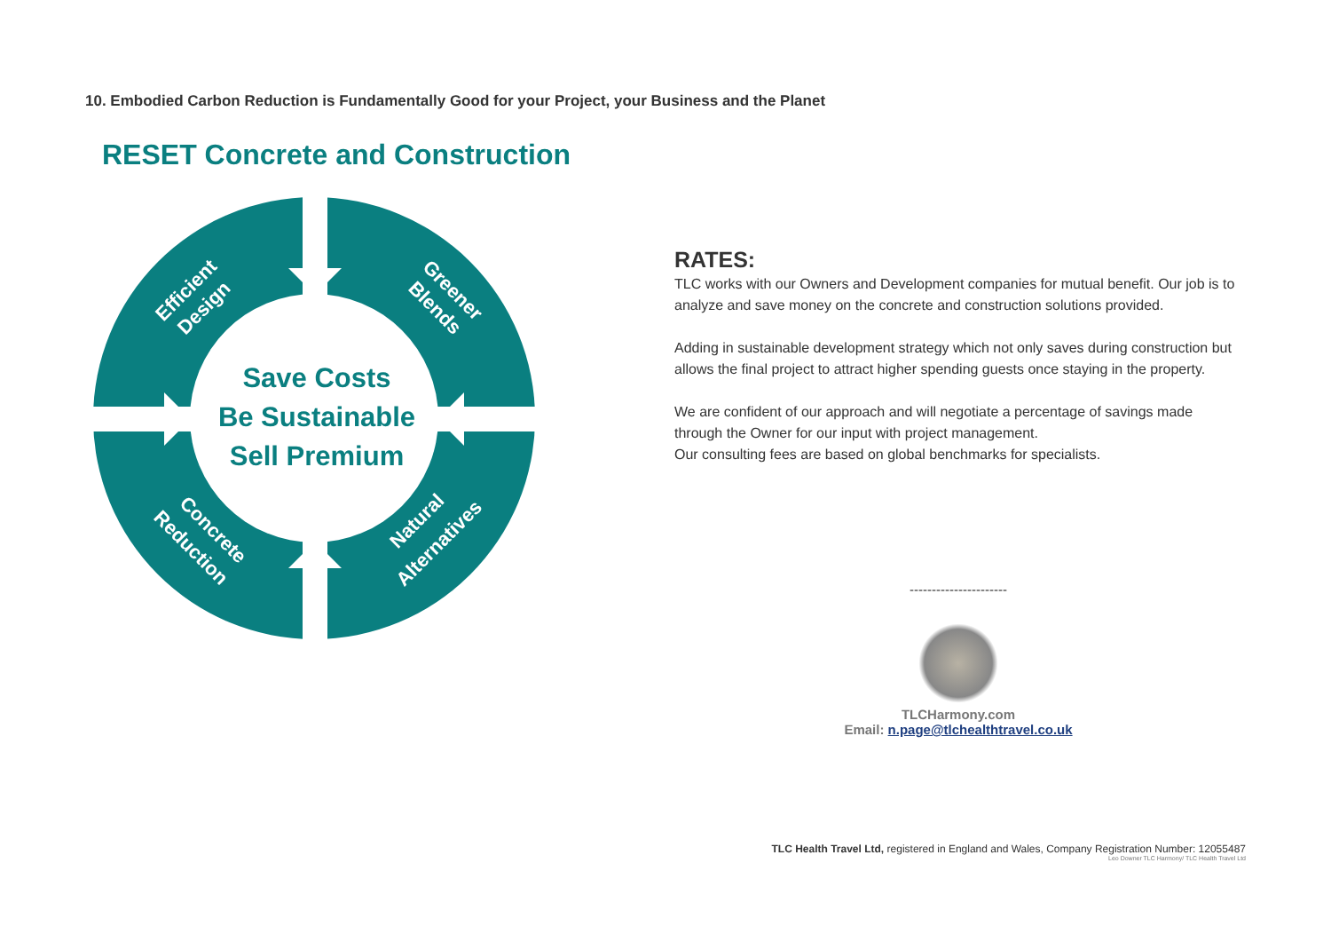10. Embodied Carbon Reduction is Fundamentally Good for your Project, your Business and the Planet
RESET Concrete and Construction
Save Costs
Be Sustainable
Sell Premium
Efficient
Design
Greener
Blends
Concrete
Reduction
Natural
Alternatives
RATES:
TLC works with our Owners and Development companies for mutual benefit. Our job is to analyze and save money on the concrete and construction solutions provided.
Adding in sustainable development strategy which not only saves during construction but allows the final project to attract higher spending guests once staying in the property.
We are confident of our approach and will negotiate a percentage of savings made through the Owner for our input with project management.
Our consulting fees are based on global benchmarks for specialists.
----------------------
TLCHarmony.com
Email: n.page@tlchealthtravel.co.uk
TLC Health Travel Ltd, registered in England and Wales, Company Registration Number: 12055487
Leo Downer TLC Harmony/ TLC Health Travel Ltd